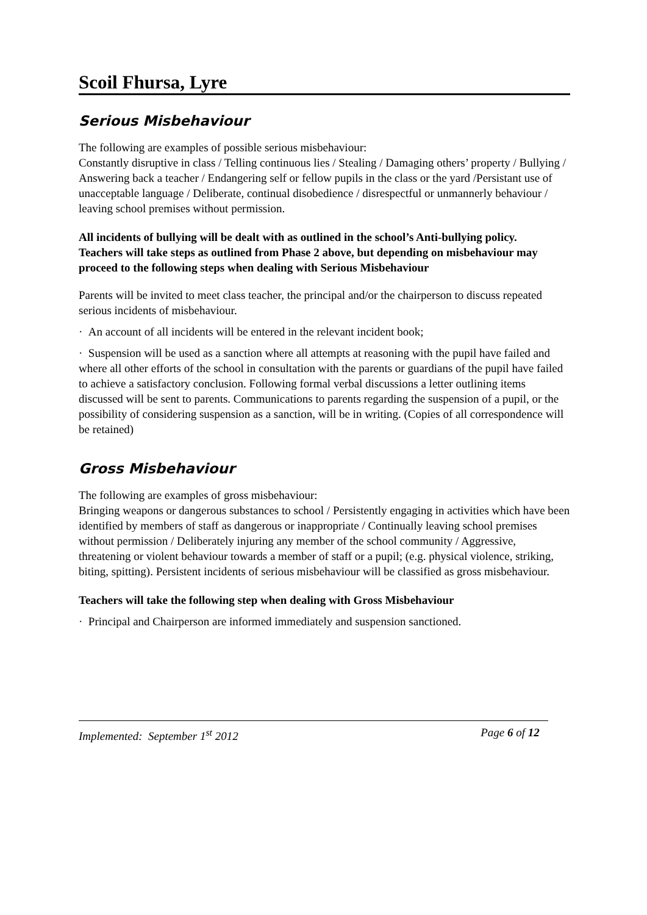Scoil Fhursa, Lyre
Serious Misbehaviour
The following are examples of possible serious misbehaviour:
Constantly disruptive in class / Telling continuous lies / Stealing / Damaging others’ property / Bullying / Answering back a teacher / Endangering self or fellow pupils in the class or the yard /Persistant use of unacceptable language / Deliberate, continual disobedience / disrespectful or unmannerly behaviour / leaving school premises without permission.
All incidents of bullying will be dealt with as outlined in the school’s Anti-bullying policy.
Teachers will take steps as outlined from Phase 2 above, but depending on misbehaviour may proceed to the following steps when dealing with Serious Misbehaviour
Parents will be invited to meet class teacher, the principal and/or the chairperson to discuss repeated serious incidents of misbehaviour.
· An account of all incidents will be entered in the relevant incident book;
· Suspension will be used as a sanction where all attempts at reasoning with the pupil have failed and where all other efforts of the school in consultation with the parents or guardians of the pupil have failed to achieve a satisfactory conclusion. Following formal verbal discussions a letter outlining items discussed will be sent to parents. Communications to parents regarding the suspension of a pupil, or the possibility of considering suspension as a sanction, will be in writing. (Copies of all correspondence will be retained)
Gross Misbehaviour
The following are examples of gross misbehaviour:
Bringing weapons or dangerous substances to school / Persistently engaging in activities which have been identified by members of staff as dangerous or inappropriate / Continually leaving school premises without permission / Deliberately injuring any member of the school community / Aggressive, threatening or violent behaviour towards a member of staff or a pupil; (e.g. physical violence, striking, biting, spitting). Persistent incidents of serious misbehaviour will be classified as gross misbehaviour.
Teachers will take the following step when dealing with Gross Misbehaviour
· Principal and Chairperson are informed immediately and suspension sanctioned.
Implemented: September 1<sup>st</sup> 2012 Page 6 of 12